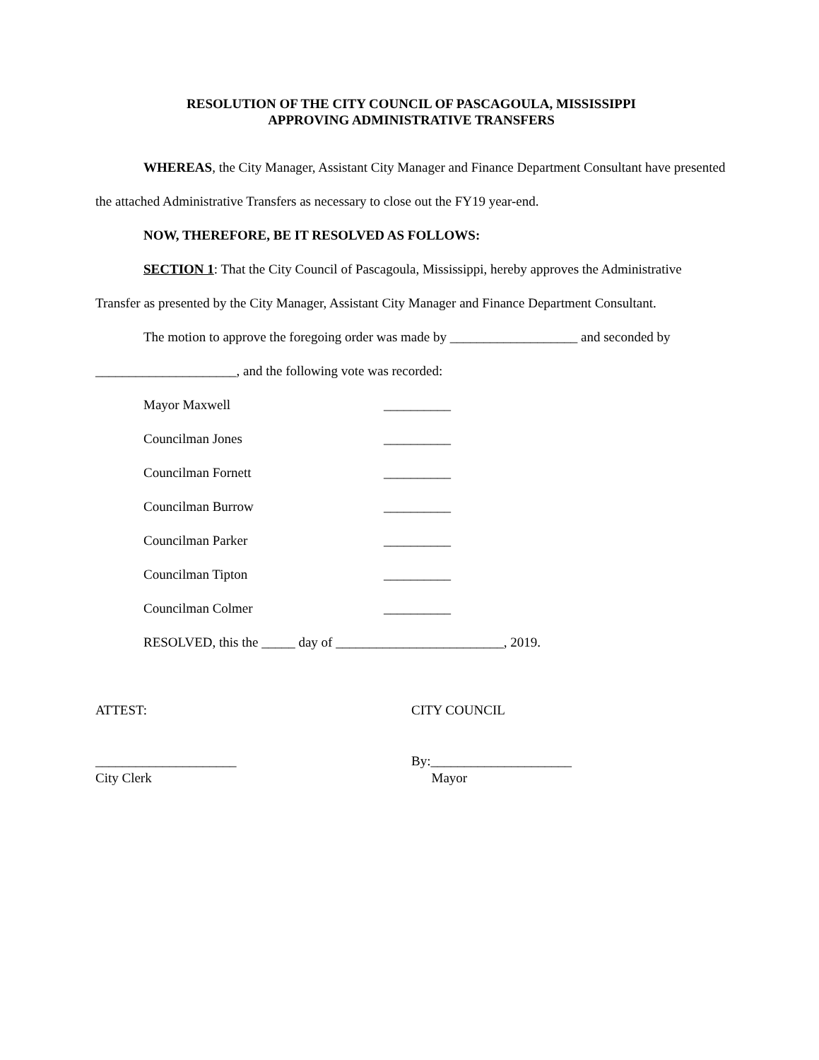RESOLUTION OF THE CITY COUNCIL OF PASCAGOULA, MISSISSIPPI
APPROVING ADMINISTRATIVE TRANSFERS
WHEREAS, the City Manager, Assistant City Manager and Finance Department Consultant have presented the attached Administrative Transfers as necessary to close out the FY19 year-end.
NOW, THEREFORE, BE IT RESOLVED AS FOLLOWS:
SECTION 1: That the City Council of Pascagoula, Mississippi, hereby approves the Administrative Transfer as presented by the City Manager, Assistant City Manager and Finance Department Consultant.
The motion to approve the foregoing order was made by ___________________ and seconded by _____________________, and the following vote was recorded:
Mayor Maxwell __________
Councilman Jones __________
Councilman Fornett __________
Councilman Burrow __________
Councilman Parker __________
Councilman Tipton __________
Councilman Colmer __________
RESOLVED, this the _____ day of _________________________, 2019.
ATTEST: CITY COUNCIL
_____________________
City Clerk
By:_____________________
Mayor